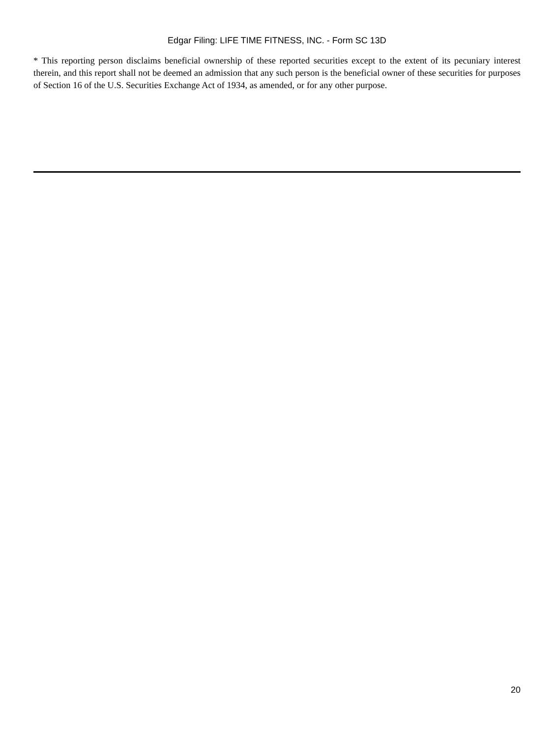Edgar Filing: LIFE TIME FITNESS, INC. - Form SC 13D
* This reporting person disclaims beneficial ownership of these reported securities except to the extent of its pecuniary interest therein, and this report shall not be deemed an admission that any such person is the beneficial owner of these securities for purposes of Section 16 of the U.S. Securities Exchange Act of 1934, as amended, or for any other purpose.
20